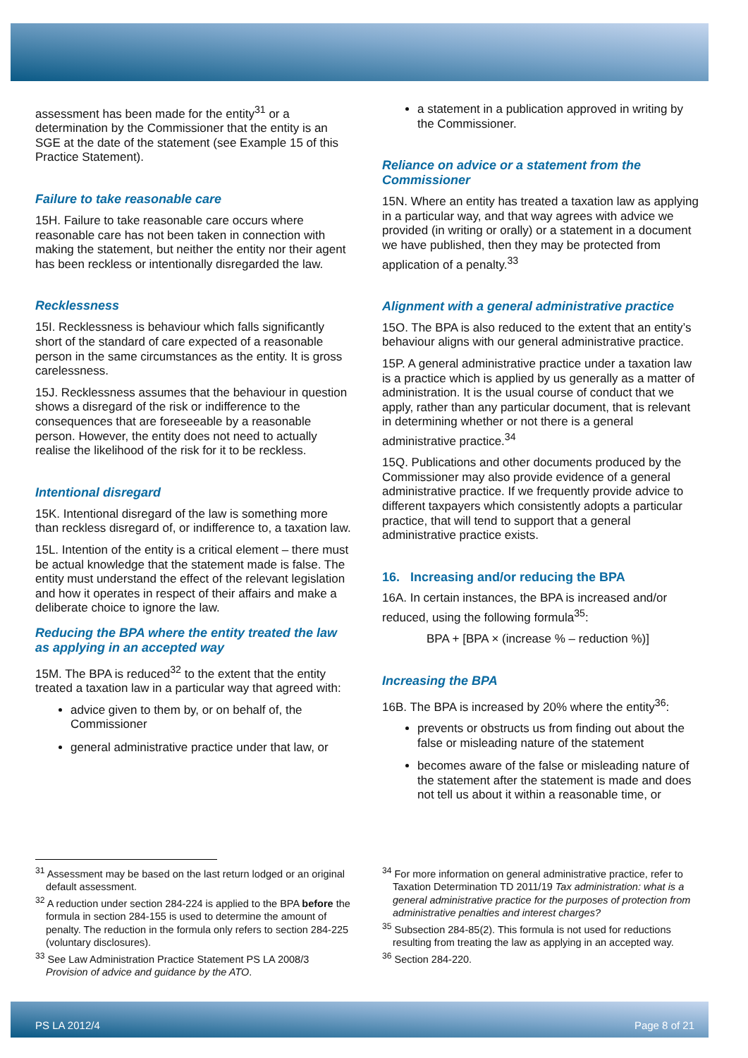assessment has been made for the entity<sup>31</sup> or a determination by the Commissioner that the entity is an SGE at the date of the statement (see Example 15 of this Practice Statement).
Failure to take reasonable care
15H. Failure to take reasonable care occurs where reasonable care has not been taken in connection with making the statement, but neither the entity nor their agent has been reckless or intentionally disregarded the law.
Recklessness
15I. Recklessness is behaviour which falls significantly short of the standard of care expected of a reasonable person in the same circumstances as the entity. It is gross carelessness.
15J. Recklessness assumes that the behaviour in question shows a disregard of the risk or indifference to the consequences that are foreseeable by a reasonable person. However, the entity does not need to actually realise the likelihood of the risk for it to be reckless.
Intentional disregard
15K. Intentional disregard of the law is something more than reckless disregard of, or indifference to, a taxation law.
15L. Intention of the entity is a critical element – there must be actual knowledge that the statement made is false. The entity must understand the effect of the relevant legislation and how it operates in respect of their affairs and make a deliberate choice to ignore the law.
Reducing the BPA where the entity treated the law as applying in an accepted way
15M. The BPA is reduced<sup>32</sup> to the extent that the entity treated a taxation law in a particular way that agreed with:
advice given to them by, or on behalf of, the Commissioner
general administrative practice under that law, or
a statement in a publication approved in writing by the Commissioner.
Reliance on advice or a statement from the Commissioner
15N. Where an entity has treated a taxation law as applying in a particular way, and that way agrees with advice we provided (in writing or orally) or a statement in a document we have published, then they may be protected from application of a penalty.<sup>33</sup>
Alignment with a general administrative practice
15O. The BPA is also reduced to the extent that an entity’s behaviour aligns with our general administrative practice.
15P. A general administrative practice under a taxation law is a practice which is applied by us generally as a matter of administration. It is the usual course of conduct that we apply, rather than any particular document, that is relevant in determining whether or not there is a general administrative practice.<sup>34</sup>
15Q. Publications and other documents produced by the Commissioner may also provide evidence of a general administrative practice. If we frequently provide advice to different taxpayers which consistently adopts a particular practice, that will tend to support that a general administrative practice exists.
16. Increasing and/or reducing the BPA
16A. In certain instances, the BPA is increased and/or reduced, using the following formula<sup>35</sup>:
BPA + [BPA × (increase % – reduction %)]
Increasing the BPA
16B. The BPA is increased by 20% where the entity<sup>36</sup>:
prevents or obstructs us from finding out about the false or misleading nature of the statement
becomes aware of the false or misleading nature of the statement after the statement is made and does not tell us about it within a reasonable time, or
<sup>31</sup> Assessment may be based on the last return lodged or an original default assessment.
<sup>32</sup> A reduction under section 284-224 is applied to the BPA before the formula in section 284-155 is used to determine the amount of penalty. The reduction in the formula only refers to section 284-225 (voluntary disclosures).
<sup>33</sup> See Law Administration Practice Statement PS LA 2008/3 Provision of advice and guidance by the ATO.
<sup>34</sup> For more information on general administrative practice, refer to Taxation Determination TD 2011/19 Tax administration: what is a general administrative practice for the purposes of protection from administrative penalties and interest charges?
<sup>35</sup> Subsection 284-85(2). This formula is not used for reductions resulting from treating the law as applying in an accepted way.
<sup>36</sup> Section 284-220.
PS LA 2012/4 Page 8 of 21